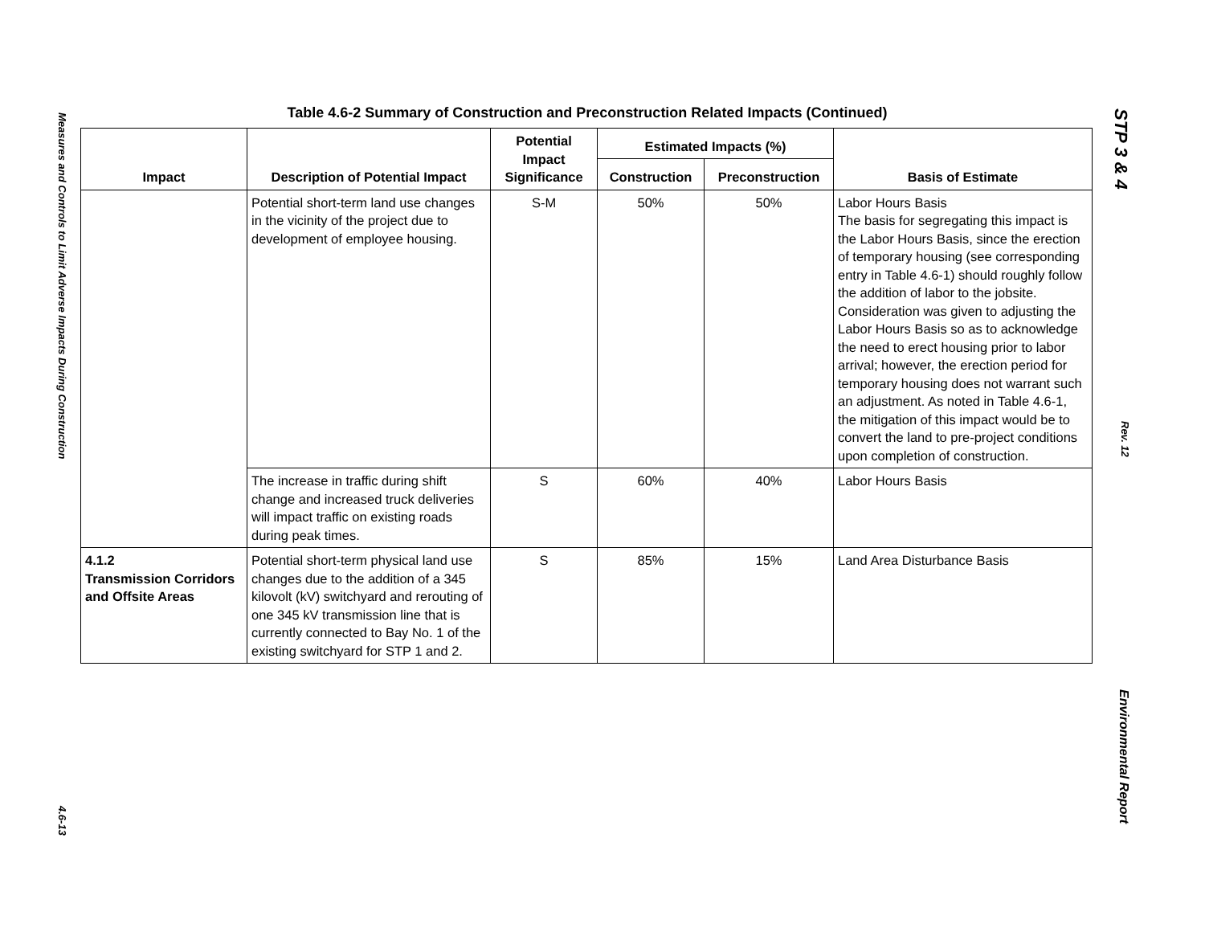Measures and Controls to Limit Adverse Impacts During Construction 4.6-13
Table 4.6-2 Summary of Construction and Preconstruction Related Impacts (Continued)
| Impact | Description of Potential Impact | Potential Impact Significance | Estimated Impacts (%) | | Basis of Estimate |
| --- | --- | --- | --- | --- | --- |
| | | | Construction | Preconstruction | |
| | Potential short-term land use changes in the vicinity of the project due to development of employee housing. | S-M | 50% | 50% | Labor Hours Basis The basis for segregating this impact is the Labor Hours Basis, since the erection of temporary housing (see corresponding entry in Table 4.6-1) should roughly follow the addition of labor to the jobsite. Consideration was given to adjusting the Labor Hours Basis so as to acknowledge the need to erect housing prior to labor arrival; however, the erection period for temporary housing does not warrant such an adjustment. As noted in Table 4.6-1, the mitigation of this impact would be to convert the land to pre-project conditions upon completion of construction. |
| | The increase in traffic during shift change and increased truck deliveries will impact traffic on existing roads during peak times. | S | 60% | 40% | Labor Hours Basis |
| 4.1.2 Transmission Corridors and Offsite Areas | Potential short-term physical land use changes due to the addition of a 345 kilovolt (kV) switchyard and rerouting of one 345 kV transmission line that is currently connected to Bay No. 1 of the existing switchyard for STP 1 and 2. | S | 85% | 15% | Land Area Disturbance Basis |
STP 3 & 4 Rev. 12 Environmental Report